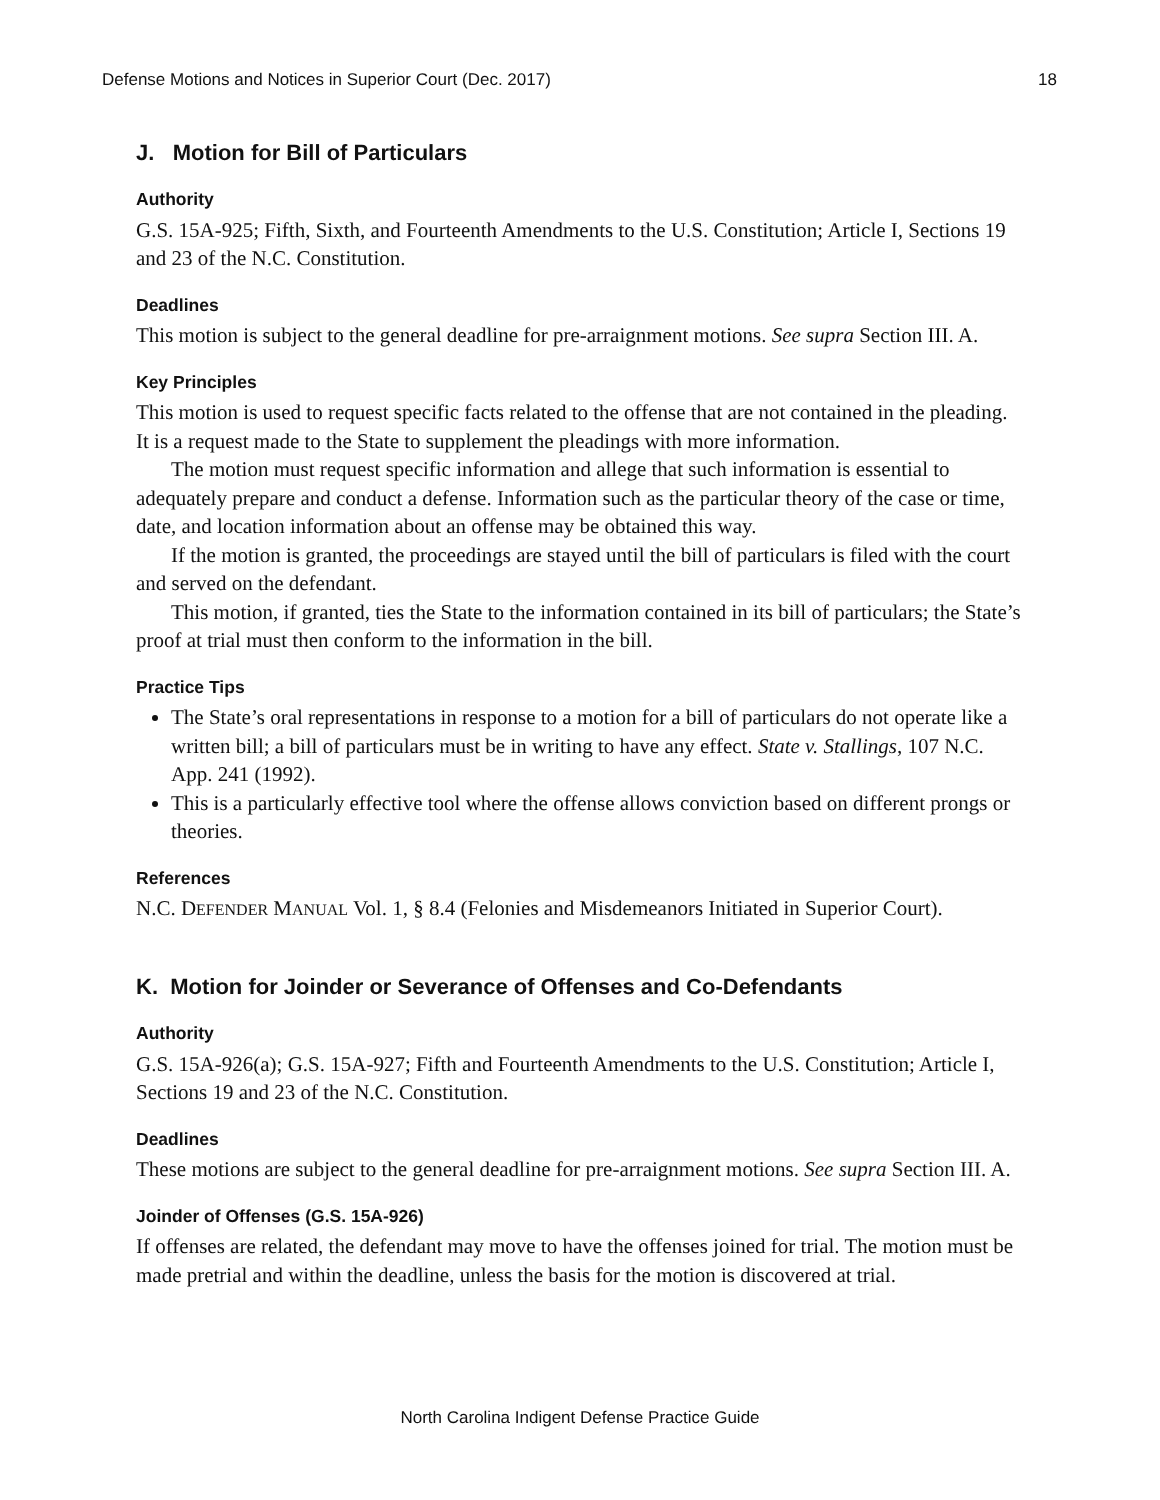Defense Motions and Notices in Superior Court (Dec. 2017) 18
J. Motion for Bill of Particulars
Authority
G.S. 15A-925; Fifth, Sixth, and Fourteenth Amendments to the U.S. Constitution; Article I, Sections 19 and 23 of the N.C. Constitution.
Deadlines
This motion is subject to the general deadline for pre-arraignment motions. See supra Section III. A.
Key Principles
This motion is used to request specific facts related to the offense that are not contained in the pleading. It is a request made to the State to supplement the pleadings with more information.
The motion must request specific information and allege that such information is essential to adequately prepare and conduct a defense. Information such as the particular theory of the case or time, date, and location information about an offense may be obtained this way.
If the motion is granted, the proceedings are stayed until the bill of particulars is filed with the court and served on the defendant.
This motion, if granted, ties the State to the information contained in its bill of particulars; the State’s proof at trial must then conform to the information in the bill.
Practice Tips
The State’s oral representations in response to a motion for a bill of particulars do not operate like a written bill; a bill of particulars must be in writing to have any effect. State v. Stallings, 107 N.C. App. 241 (1992).
This is a particularly effective tool where the offense allows conviction based on different prongs or theories.
References
N.C. DEFENDER MANUAL Vol. 1, § 8.4 (Felonies and Misdemeanors Initiated in Superior Court).
K. Motion for Joinder or Severance of Offenses and Co-Defendants
Authority
G.S. 15A-926(a); G.S. 15A-927; Fifth and Fourteenth Amendments to the U.S. Constitution; Article I, Sections 19 and 23 of the N.C. Constitution.
Deadlines
These motions are subject to the general deadline for pre-arraignment motions. See supra Section III. A.
Joinder of Offenses (G.S. 15A-926)
If offenses are related, the defendant may move to have the offenses joined for trial. The motion must be made pretrial and within the deadline, unless the basis for the motion is discovered at trial.
North Carolina Indigent Defense Practice Guide